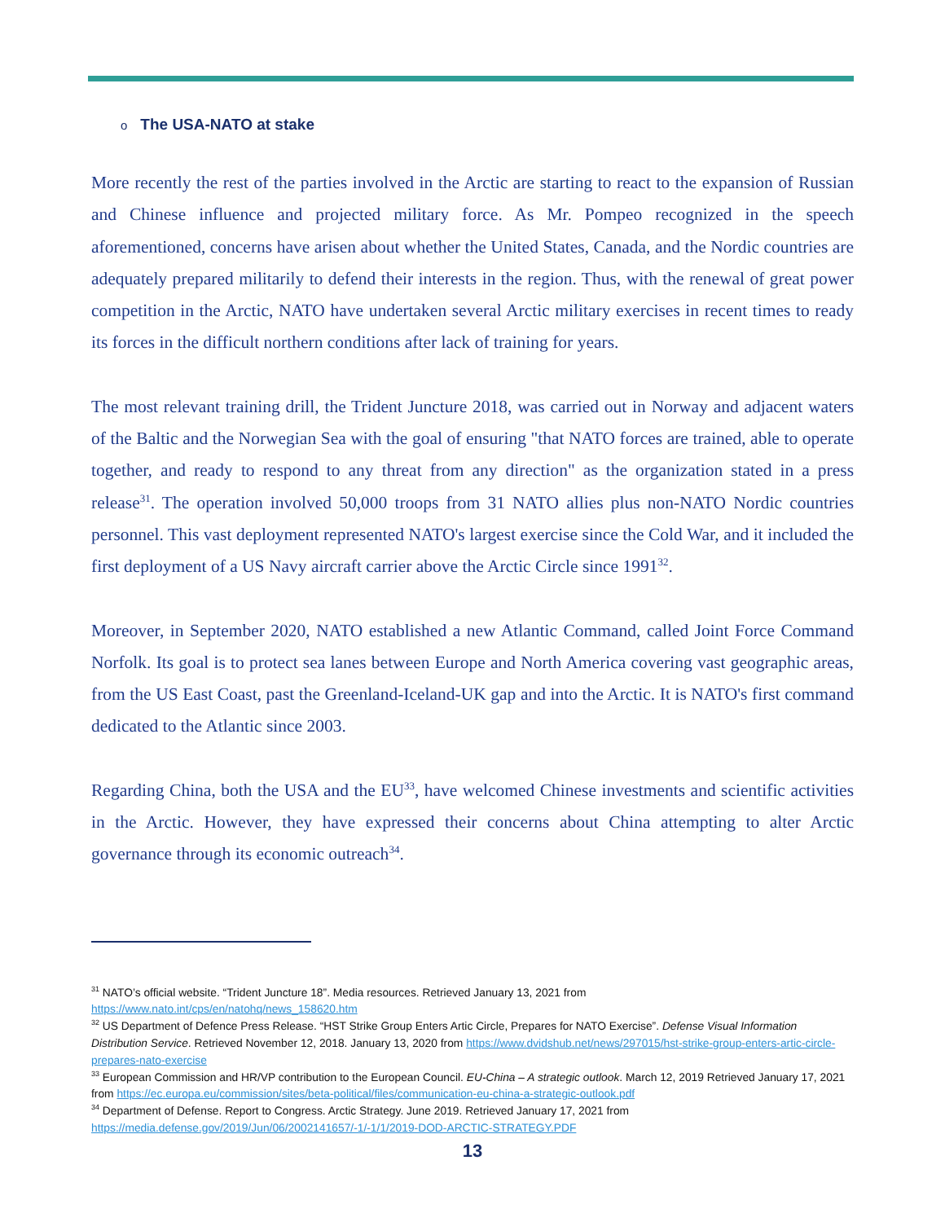o The USA-NATO at stake
More recently the rest of the parties involved in the Arctic are starting to react to the expansion of Russian and Chinese influence and projected military force. As Mr. Pompeo recognized in the speech aforementioned, concerns have arisen about whether the United States, Canada, and the Nordic countries are adequately prepared militarily to defend their interests in the region. Thus, with the renewal of great power competition in the Arctic, NATO have undertaken several Arctic military exercises in recent times to ready its forces in the difficult northern conditions after lack of training for years.
The most relevant training drill, the Trident Juncture 2018, was carried out in Norway and adjacent waters of the Baltic and the Norwegian Sea with the goal of ensuring "that NATO forces are trained, able to operate together, and ready to respond to any threat from any direction" as the organization stated in a press release<sup>31</sup>. The operation involved 50,000 troops from 31 NATO allies plus non-NATO Nordic countries personnel. This vast deployment represented NATO's largest exercise since the Cold War, and it included the first deployment of a US Navy aircraft carrier above the Arctic Circle since 1991<sup>32</sup>.
Moreover, in September 2020, NATO established a new Atlantic Command, called Joint Force Command Norfolk. Its goal is to protect sea lanes between Europe and North America covering vast geographic areas, from the US East Coast, past the Greenland-Iceland-UK gap and into the Arctic. It is NATO's first command dedicated to the Atlantic since 2003.
Regarding China, both the USA and the EU<sup>33</sup>, have welcomed Chinese investments and scientific activities in the Arctic. However, they have expressed their concerns about China attempting to alter Arctic governance through its economic outreach<sup>34</sup>.
<sup>31</sup> NATO’s official website. “Trident Juncture 18”. Media resources. Retrieved January 13, 2021 from https://www.nato.int/cps/en/natohq/news_158620.htm
<sup>32</sup> US Department of Defence Press Release. “HST Strike Group Enters Artic Circle, Prepares for NATO Exercise”. Defense Visual Information Distribution Service. Retrieved November 12, 2018. January 13, 2020 from https://www.dvidshub.net/news/297015/hst-strike-group-enters-artic-circle-prepares-nato-exercise
<sup>33</sup> European Commission and HR/VP contribution to the European Council. EU-China – A strategic outlook. March 12, 2019 Retrieved January 17, 2021 from https://ec.europa.eu/commission/sites/beta-political/files/communication-eu-china-a-strategic-outlook.pdf
<sup>34</sup> Department of Defense. Report to Congress. Arctic Strategy. June 2019. Retrieved January 17, 2021 from https://media.defense.gov/2019/Jun/06/2002141657/-1/-1/1/2019-DOD-ARCTIC-STRATEGY.PDF
13